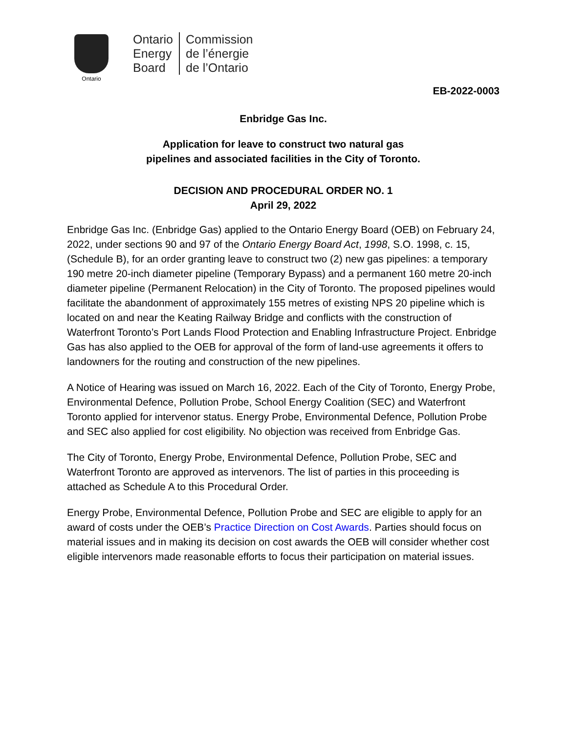Ontario
Ontario
Energy
Board
Commission
de l’énergie
de l’Ontario
EB-2022-0003
Enbridge Gas Inc.
Application for leave to construct two natural gas
pipelines and associated facilities in the City of Toronto.
DECISION AND PROCEDURAL ORDER NO. 1
April 29, 2022
Enbridge Gas Inc. (Enbridge Gas) applied to the Ontario Energy Board (OEB) on February 24, 2022, under sections 90 and 97 of the Ontario Energy Board Act, 1998, S.O. 1998, c. 15, (Schedule B), for an order granting leave to construct two (2) new gas pipelines: a temporary 190 metre 20-inch diameter pipeline (Temporary Bypass) and a permanent 160 metre 20-inch diameter pipeline (Permanent Relocation) in the City of Toronto. The proposed pipelines would facilitate the abandonment of approximately 155 metres of existing NPS 20 pipeline which is located on and near the Keating Railway Bridge and conflicts with the construction of Waterfront Toronto’s Port Lands Flood Protection and Enabling Infrastructure Project. Enbridge Gas has also applied to the OEB for approval of the form of land-use agreements it offers to landowners for the routing and construction of the new pipelines.
A Notice of Hearing was issued on March 16, 2022. Each of the City of Toronto, Energy Probe, Environmental Defence, Pollution Probe, School Energy Coalition (SEC) and Waterfront Toronto applied for intervenor status. Energy Probe, Environmental Defence, Pollution Probe and SEC also applied for cost eligibility. No objection was received from Enbridge Gas.
The City of Toronto, Energy Probe, Environmental Defence, Pollution Probe, SEC and Waterfront Toronto are approved as intervenors. The list of parties in this proceeding is attached as Schedule A to this Procedural Order.
Energy Probe, Environmental Defence, Pollution Probe and SEC are eligible to apply for an award of costs under the OEB’s Practice Direction on Cost Awards. Parties should focus on material issues and in making its decision on cost awards the OEB will consider whether cost eligible intervenors made reasonable efforts to focus their participation on material issues.